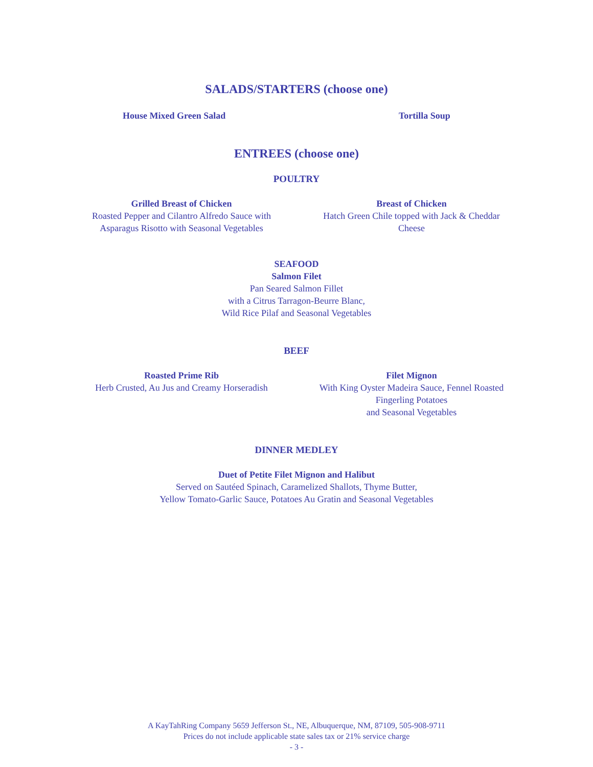SALADS/STARTERS (choose one)
House Mixed Green Salad Tortilla Soup
ENTREES (choose one)
POULTRY
Grilled Breast of Chicken
Roasted Pepper and Cilantro Alfredo Sauce with
Asparagus Risotto with Seasonal Vegetables
Breast of Chicken
Hatch Green Chile topped with Jack & Cheddar
Cheese
SEAFOOD
Salmon Filet
Pan Seared Salmon Fillet
with a Citrus Tarragon-Beurre Blanc,
Wild Rice Pilaf and Seasonal Vegetables
BEEF
Roasted Prime Rib
Herb Crusted, Au Jus and Creamy Horseradish
Filet Mignon
With King Oyster Madeira Sauce, Fennel Roasted
Fingerling Potatoes
and Seasonal Vegetables
DINNER MEDLEY
Duet of Petite Filet Mignon and Halibut
Served on Sautéed Spinach, Caramelized Shallots, Thyme Butter,
Yellow Tomato-Garlic Sauce, Potatoes Au Gratin and Seasonal Vegetables
A KayTahRing Company 5659 Jefferson St., NE, Albuquerque, NM, 87109, 505-908-9711
Prices do not include applicable state sales tax or 21% service charge
- 3 -